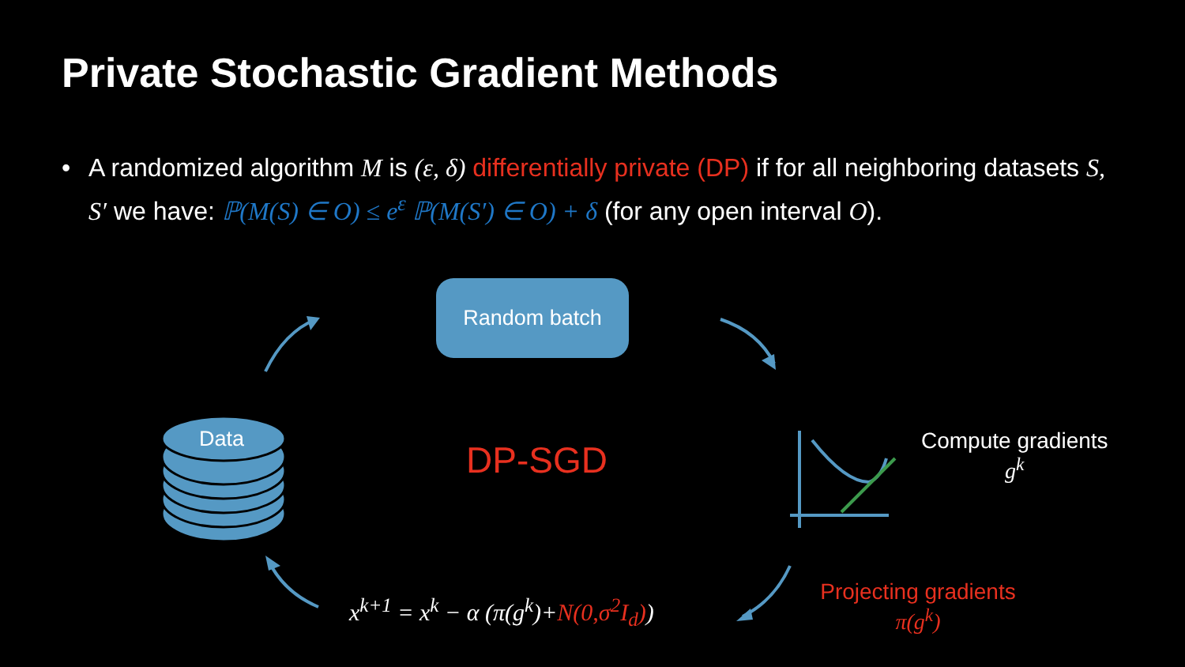Private Stochastic Gradient Methods
• A randomized algorithm M is (ε, δ) differentially private (DP) if for all neighboring datasets S, S′ we have: ℙ(M(S) ∈ O) ≤ e<sup>ε</sup> ℙ(M(S′) ∈ O) + δ (for any open interval O).
Random batch
Data DP-SGD
Compute gradients
g<sup>k</sup>
Projecting gradients
π(g<sup>k</sup>)
x<sup>k+1</sup> = x<sup>k</sup> − α (π(g<sup>k</sup>)+N(0,σ<sup>2</sup>I<sub>d</sub>))